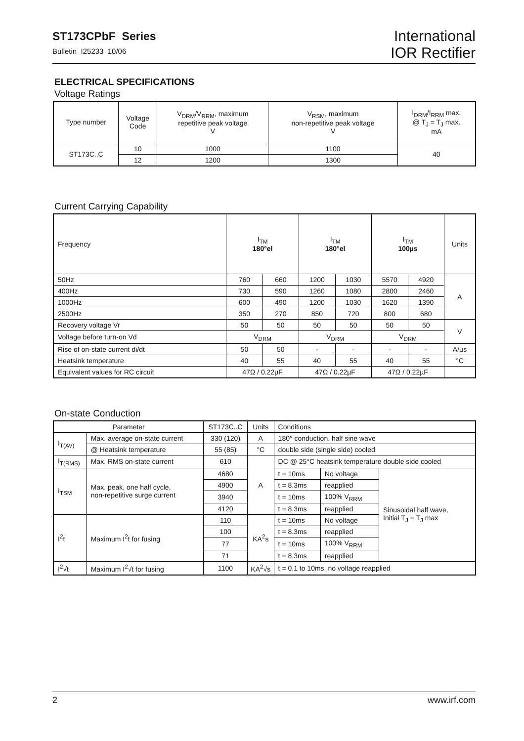ST173CPbF Series
Bulletin I25233 10/06
International
IOR Rectifier
ELECTRICAL SPECIFICATIONS
Voltage Ratings
| Type number | Voltage Code | V<sub>DRM</sub>/V<sub>RRM</sub>, maximum repetitive peak voltage V | V<sub>RSM</sub>, maximum non-repetitive peak voltage V | I<sub>DRM</sub>/I<sub>RRM</sub> max. @ T<sub>J</sub> = T<sub>J</sub> max. mA |
| --- | --- | --- | --- | --- |
| ST173C..C | 10 | 1000 | 1100 | 40 |
| | 12 | 1200 | 1300 | |
Current Carrying Capability
| Frequency | I<sub>TM</sub> 180°el | | I<sub>TM</sub> 180°el | | I<sub>TM</sub> 100µs | | Units |
| 50Hz | 760 | 660 | 1200 | 1030 | 5570 | 4920 | A |
| 400Hz | 730 | 590 | 1260 | 1080 | 2800 | 2460 | |
| 1000Hz | 600 | 490 | 1200 | 1030 | 1620 | 1390 | |
| 2500Hz | 350 | 270 | 850 | 720 | 800 | 680 | |
| Recovery voltage Vr | 50 | 50 | 50 | 50 | 50 | 50 | V |
| Voltage before turn-on Vd | V<sub>DRM</sub> | | V<sub>DRM</sub> | | V<sub>DRM</sub> | | |
| Rise of on-state current di/dt | 50 | 50 | - | - | - | - | A/µs |
| Heatsink temperature | 40 | 55 | 40 | 55 | 40 | 55 | °C |
| Equivalent values for RC circuit | 47Ω / 0.22µF | | 47Ω / 0.22µF | | 47Ω / 0.22µF | | |
On-state Conduction
| Parameter | | ST173C..C | Units | Conditions | | |
| --- | --- | --- | --- | --- | --- | --- |
| I<sub>T(AV)</sub> | Max. average on-state current | 330 (120) | A | 180° conduction, half sine wave | | |
| | @ Heatsink temperature | 55 (85) | °C | double side (single side) cooled | | |
| I<sub>T(RMS)</sub> | Max. RMS on-state current | 610 | A | DC @ 25°C heatsink temperature double side cooled | | |
| I<sub>TSM</sub> | Max. peak, one half cycle, non-repetitive surge current | 4680 | | t = 10ms | No voltage | Sinusoidal half wave, Initial T<sub>J</sub> = T<sub>J</sub> max |
| | | 4900 | | t = 8.3ms | reapplied | |
| | | 3940 | | t = 10ms | 100% V<sub>RRM</sub> | |
| | | 4120 | | t = 8.3ms | reapplied | |
| I<sup>2</sup>t | Maximum I<sup>2</sup>t for fusing | 110 | KA<sup>2</sup>s | t = 10ms | No voltage | |
| | | 100 | | t = 8.3ms | reapplied | |
| | | 77 | | t = 10ms | 100% V<sub>RRM</sub> | |
| | | 71 | | t = 8.3ms | reapplied | |
| I<sup>2</sup>√t | Maximum I<sup>2</sup>√t for fusing | 1100 | KA<sup>2</sup>√s | t = 0.1 to 10ms, no voltage reapplied | | |
2 www.irf.com